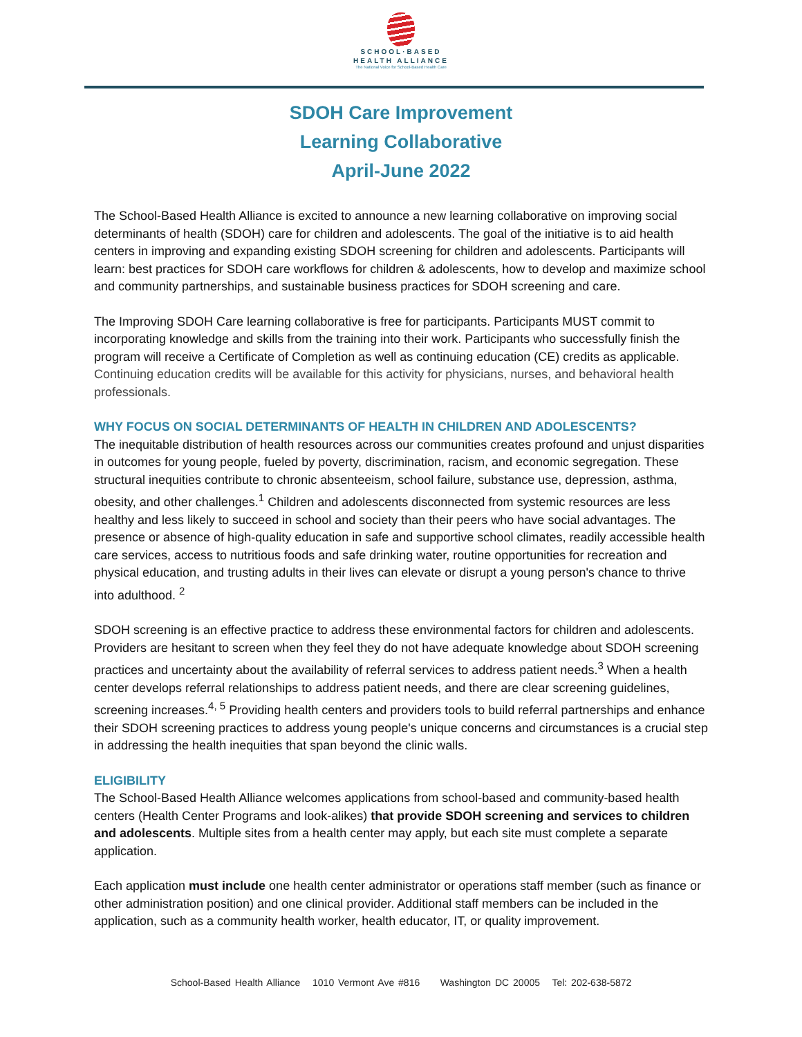SCHOOL·BASED
HEALTH ALLIANCE
The National Voice for School-Based Health Care
SDOH Care Improvement
Learning Collaborative
April-June 2022
The School-Based Health Alliance is excited to announce a new learning collaborative on improving social determinants of health (SDOH) care for children and adolescents. The goal of the initiative is to aid health centers in improving and expanding existing SDOH screening for children and adolescents. Participants will learn: best practices for SDOH care workflows for children & adolescents, how to develop and maximize school and community partnerships, and sustainable business practices for SDOH screening and care.
The Improving SDOH Care learning collaborative is free for participants. Participants MUST commit to incorporating knowledge and skills from the training into their work. Participants who successfully finish the program will receive a Certificate of Completion as well as continuing education (CE) credits as applicable. Continuing education credits will be available for this activity for physicians, nurses, and behavioral health professionals.
WHY FOCUS ON SOCIAL DETERMINANTS OF HEALTH IN CHILDREN AND ADOLESCENTS?
The inequitable distribution of health resources across our communities creates profound and unjust disparities in outcomes for young people, fueled by poverty, discrimination, racism, and economic segregation. These structural inequities contribute to chronic absenteeism, school failure, substance use, depression, asthma, obesity, and other challenges.<sup>1</sup> Children and adolescents disconnected from systemic resources are less healthy and less likely to succeed in school and society than their peers who have social advantages. The presence or absence of high-quality education in safe and supportive school climates, readily accessible health care services, access to nutritious foods and safe drinking water, routine opportunities for recreation and physical education, and trusting adults in their lives can elevate or disrupt a young person's chance to thrive into adulthood. <sup>2</sup>
SDOH screening is an effective practice to address these environmental factors for children and adolescents. Providers are hesitant to screen when they feel they do not have adequate knowledge about SDOH screening practices and uncertainty about the availability of referral services to address patient needs.<sup>3</sup> When a health center develops referral relationships to address patient needs, and there are clear screening guidelines, screening increases.<sup>4, 5</sup> Providing health centers and providers tools to build referral partnerships and enhance their SDOH screening practices to address young people's unique concerns and circumstances is a crucial step in addressing the health inequities that span beyond the clinic walls.
ELIGIBILITY
The School-Based Health Alliance welcomes applications from school-based and community-based health centers (Health Center Programs and look-alikes) that provide SDOH screening and services to children and adolescents. Multiple sites from a health center may apply, but each site must complete a separate application.
Each application must include one health center administrator or operations staff member (such as finance or other administration position) and one clinical provider. Additional staff members can be included in the application, such as a community health worker, health educator, IT, or quality improvement.
School-Based Health Alliance 1010 Vermont Ave #816 Washington DC 20005 Tel: 202-638-5872